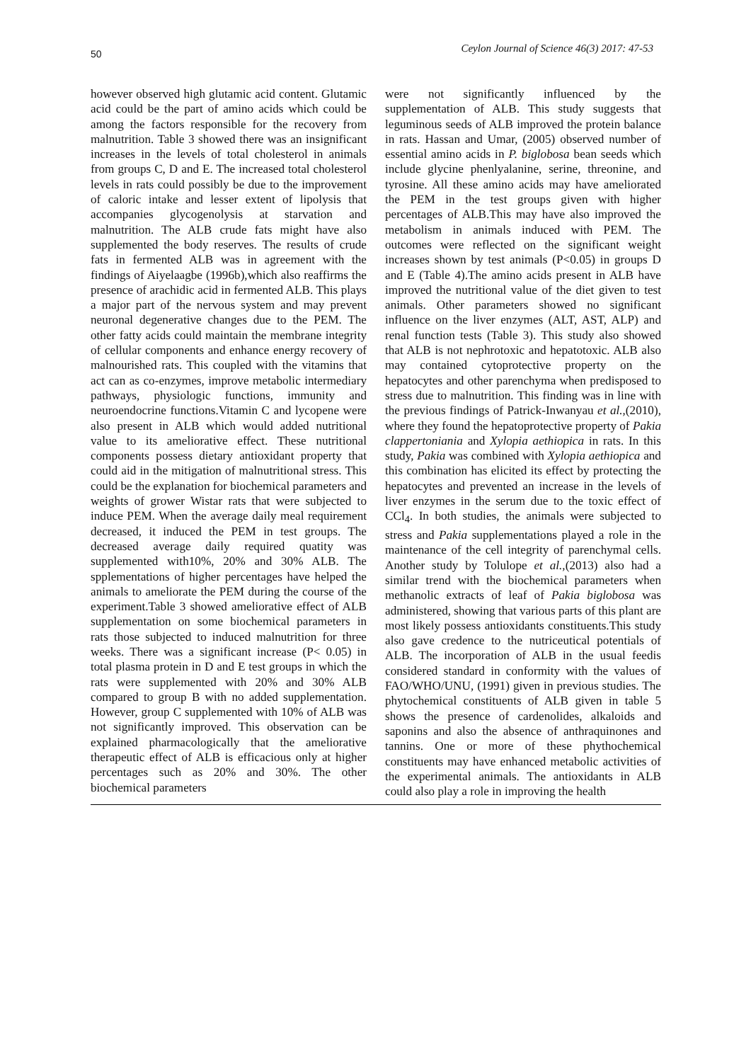50 Ceylon Journal of Science 46(3) 2017: 47-53
however observed high glutamic acid content. Glutamic acid could be the part of amino acids which could be among the factors responsible for the recovery from malnutrition. Table 3 showed there was an insignificant increases in the levels of total cholesterol in animals from groups C, D and E. The increased total cholesterol levels in rats could possibly be due to the improvement of caloric intake and lesser extent of lipolysis that accompanies glycogenolysis at starvation and malnutrition. The ALB crude fats might have also supplemented the body reserves. The results of crude fats in fermented ALB was in agreement with the findings of Aiyelaagbe (1996b),which also reaffirms the presence of arachidic acid in fermented ALB. This plays a major part of the nervous system and may prevent neuronal degenerative changes due to the PEM. The other fatty acids could maintain the membrane integrity of cellular components and enhance energy recovery of malnourished rats. This coupled with the vitamins that act can as co-enzymes, improve metabolic intermediary pathways, physiologic functions, immunity and neuroendocrine functions.Vitamin C and lycopene were also present in ALB which would added nutritional value to its ameliorative effect. These nutritional components possess dietary antioxidant property that could aid in the mitigation of malnutritional stress. This could be the explanation for biochemical parameters and weights of grower Wistar rats that were subjected to induce PEM. When the average daily meal requirement decreased, it induced the PEM in test groups. The decreased average daily required quatity was supplemented with10%, 20% and 30% ALB. The spplementations of higher percentages have helped the animals to ameliorate the PEM during the course of the experiment.Table 3 showed ameliorative effect of ALB supplementation on some biochemical parameters in rats those subjected to induced malnutrition for three weeks. There was a significant increase (P< 0.05) in total plasma protein in D and E test groups in which the rats were supplemented with 20% and 30% ALB compared to group B with no added supplementation. However, group C supplemented with 10% of ALB was not significantly improved. This observation can be explained pharmacologically that the ameliorative therapeutic effect of ALB is efficacious only at higher percentages such as 20% and 30%. The other biochemical parameters
were not significantly influenced by the supplementation of ALB. This study suggests that leguminous seeds of ALB improved the protein balance in rats. Hassan and Umar, (2005) observed number of essential amino acids in P. biglobosa bean seeds which include glycine phenlyalanine, serine, threonine, and tyrosine. All these amino acids may have ameliorated the PEM in the test groups given with higher percentages of ALB.This may have also improved the metabolism in animals induced with PEM. The outcomes were reflected on the significant weight increases shown by test animals (P<0.05) in groups D and E (Table 4).The amino acids present in ALB have improved the nutritional value of the diet given to test animals. Other parameters showed no significant influence on the liver enzymes (ALT, AST, ALP) and renal function tests (Table 3). This study also showed that ALB is not nephrotoxic and hepatotoxic. ALB also may contained cytoprotective property on the hepatocytes and other parenchyma when predisposed to stress due to malnutrition. This finding was in line with the previous findings of Patrick-Inwanyau et al.,(2010), where they found the hepatoprotective property of Pakia clappertoniania and Xylopia aethiopica in rats. In this study, Pakia was combined with Xylopia aethiopica and this combination has elicited its effect by protecting the hepatocytes and prevented an increase in the levels of liver enzymes in the serum due to the toxic effect of CCl<sub>4</sub>. In both studies, the animals were subjected to stress and Pakia supplementations played a role in the maintenance of the cell integrity of parenchymal cells. Another study by Tolulope et al.,(2013) also had a similar trend with the biochemical parameters when methanolic extracts of leaf of Pakia biglobosa was administered, showing that various parts of this plant are most likely possess antioxidants constituents.This study also gave credence to the nutriceutical potentials of ALB. The incorporation of ALB in the usual feedis considered standard in conformity with the values of FAO/WHO/UNU, (1991) given in previous studies. The phytochemical constituents of ALB given in table 5 shows the presence of cardenolides, alkaloids and saponins and also the absence of anthraquinones and tannins. One or more of these phythochemical constituents may have enhanced metabolic activities of the experimental animals. The antioxidants in ALB could also play a role in improving the health